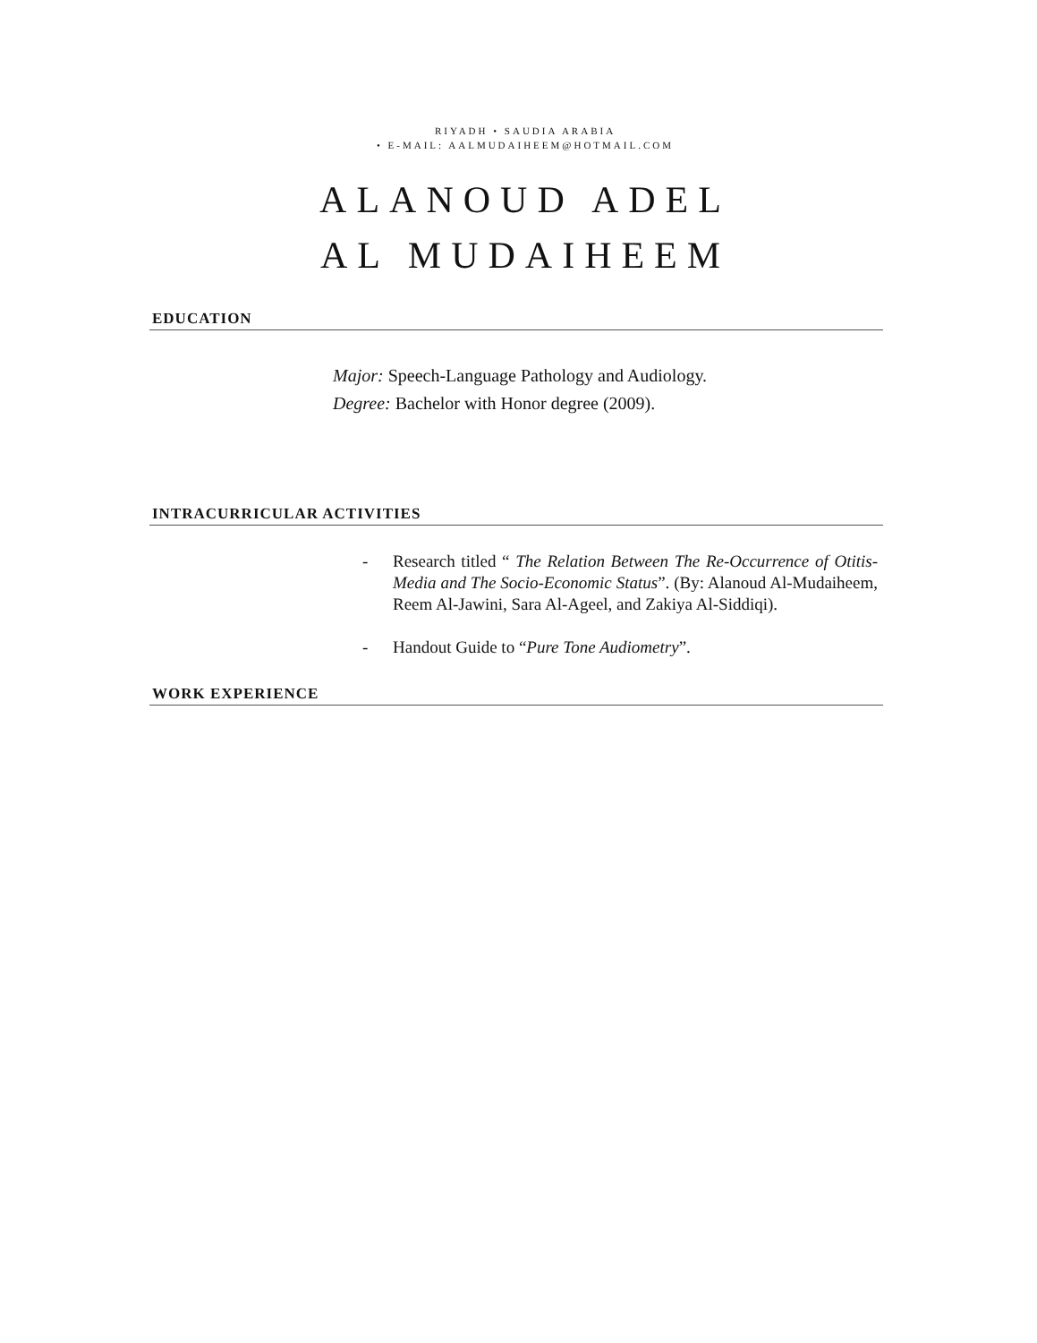RIYADH • SAUDIA ARABIA
• E-MAIL: AALMUDAIHEEM@HOTMAIL.COM
ALANOUD ADEL
AL MUDAIHEEM
EDUCATION
Major: Speech-Language Pathology and Audiology.
Degree: Bachelor with Honor degree (2009).
INTRACURRICULAR ACTIVITIES
- Research titled “ The Relation Between The Re-Occurrence of Otitis-Media and The Socio-Economic Status”. (By: Alanoud Al-Mudaiheem, Reem Al-Jawini, Sara Al-Ageel, and Zakiya Al-Siddiqi).
- Handout Guide to “Pure Tone Audiometry”.
WORK EXPERIENCE